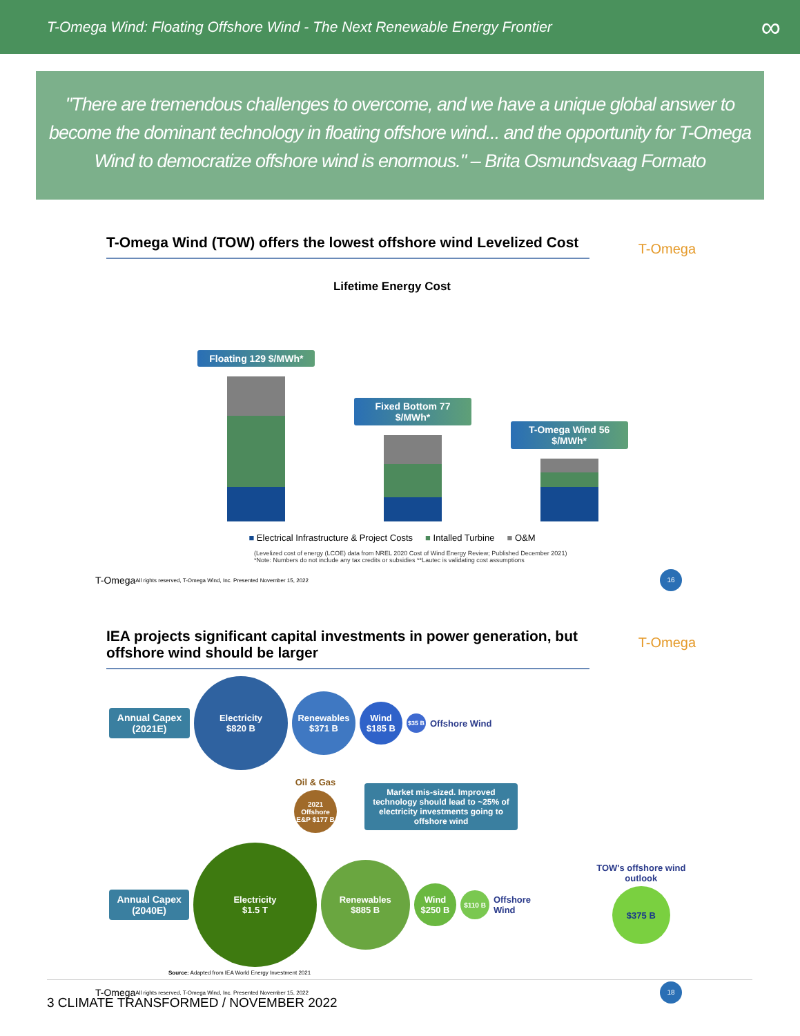T-Omega Wind: Floating Offshore Wind - The Next Renewable Energy Frontier ∞
"There are tremendous challenges to overcome, and we have a unique global answer to become the dominant technology in floating offshore wind... and the opportunity for T-Omega Wind to democratize offshore wind is enormous." – Brita Osmundsvaag Formato
T-Omega Wind (TOW) offers the lowest offshore wind Levelized Cost
T-Omega
Lifetime Energy Cost
Floating 129 $/MWh*
Fixed Bottom 77 $/MWh*
T-Omega Wind 56 $/MWh*
■ Electrical Infrastructure & Project Costs ■ Intalled Turbine ■ O&M
(Levelized cost of energy (LCOE) data from NREL 2020 Cost of Wind Energy Review; Published December 2021)
*Note: Numbers do not include any tax credits or subsidies **Lautec is validating cost assumptions
T-Omega All rights reserved, T-Omega Wind, Inc. Presented November 15, 2022 16
IEA projects significant capital investments in power generation, but offshore wind should be larger
T-Omega
Annual Capex (2021E)
Electricity
$820 B
Renewables
$371 B
Wind
$185 B
$35 B
Offshore Wind
Oil & Gas
2021 Offshore E&P $177 B
Market mis-sized. Improved technology should lead to ~25% of electricity investments going to offshore wind
Annual Capex (2040E)
Electricity
$1.5 T
Renewables
$885 B
Wind
$250 B
$110 B
Offshore Wind
TOW's offshore wind outlook
$375 B
Source: Adapted from IEA World Energy Investment 2021
T-Omega All rights reserved, T-Omega Wind, Inc. Presented November 15, 2022 18
3 CLIMATE TRANSFORMED / NOVEMBER 2022